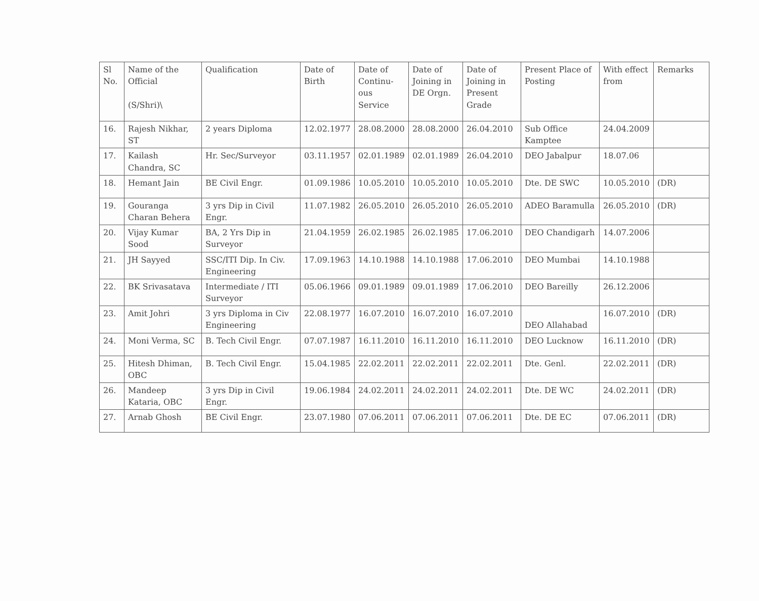| Sl No. | Name of the Official (S/Shri)\ | Qualification | Date of Birth | Date of Continu-ous Service | Date of Joining in DE Orgn. | Date of Joining in Present Grade | Present Place of Posting | With effect from | Remarks |
| --- | --- | --- | --- | --- | --- | --- | --- | --- | --- |
| 16. | Rajesh Nikhar, ST | 2 years Diploma | 12.02.1977 | 28.08.2000 | 28.08.2000 | 26.04.2010 | Sub Office Kamptee | 24.04.2009 | |
| 17. | Kailash Chandra, SC | Hr. Sec/Surveyor | 03.11.1957 | 02.01.1989 | 02.01.1989 | 26.04.2010 | DEO Jabalpur | 18.07.06 | |
| 18. | Hemant Jain | BE Civil Engr. | 01.09.1986 | 10.05.2010 | 10.05.2010 | 10.05.2010 | Dte. DE SWC | 10.05.2010 | (DR) |
| 19. | Gouranga Charan Behera | 3 yrs Dip in Civil Engr. | 11.07.1982 | 26.05.2010 | 26.05.2010 | 26.05.2010 | ADEO Baramulla | 26.05.2010 | (DR) |
| 20. | Vijay Kumar Sood | BA, 2 Yrs Dip in Surveyor | 21.04.1959 | 26.02.1985 | 26.02.1985 | 17.06.2010 | DEO Chandigarh | 14.07.2006 | |
| 21. | JH Sayyed | SSC/ITI Dip. In Civ. Engineering | 17.09.1963 | 14.10.1988 | 14.10.1988 | 17.06.2010 | DEO Mumbai | 14.10.1988 | |
| 22. | BK Srivasatava | Intermediate / ITI Surveyor | 05.06.1966 | 09.01.1989 | 09.01.1989 | 17.06.2010 | DEO Bareilly | 26.12.2006 | |
| 23. | Amit Johri | 3 yrs Diploma in Civ Engineering | 22.08.1977 | 16.07.2010 | 16.07.2010 | 16.07.2010 | DEO Allahabad | 16.07.2010 | (DR) |
| 24. | Moni Verma, SC | B. Tech Civil Engr. | 07.07.1987 | 16.11.2010 | 16.11.2010 | 16.11.2010 | DEO Lucknow | 16.11.2010 | (DR) |
| 25. | Hitesh Dhiman, OBC | B. Tech Civil Engr. | 15.04.1985 | 22.02.2011 | 22.02.2011 | 22.02.2011 | Dte. Genl. | 22.02.2011 | (DR) |
| 26. | Mandeep Kataria, OBC | 3 yrs Dip in Civil Engr. | 19.06.1984 | 24.02.2011 | 24.02.2011 | 24.02.2011 | Dte. DE WC | 24.02.2011 | (DR) |
| 27. | Arnab Ghosh | BE Civil Engr. | 23.07.1980 | 07.06.2011 | 07.06.2011 | 07.06.2011 | Dte. DE EC | 07.06.2011 | (DR) |